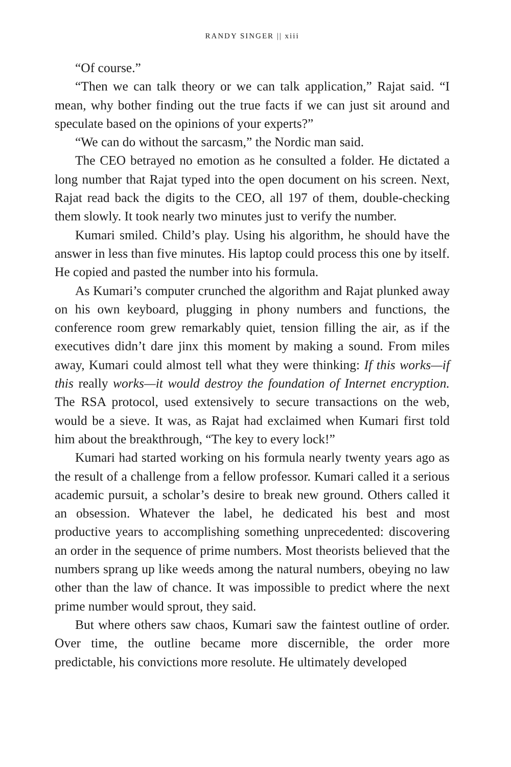RANDY SINGER || xiii
“Of course.”
“Then we can talk theory or we can talk application,” Rajat said. “I mean, why bother finding out the true facts if we can just sit around and speculate based on the opinions of your experts?”
“We can do without the sarcasm,” the Nordic man said.
The CEO betrayed no emotion as he consulted a folder. He dictated a long number that Rajat typed into the open document on his screen. Next, Rajat read back the digits to the CEO, all 197 of them, double-checking them slowly. It took nearly two minutes just to verify the number.
Kumari smiled. Child’s play. Using his algorithm, he should have the answer in less than five minutes. His laptop could process this one by itself. He copied and pasted the number into his formula.
As Kumari’s computer crunched the algorithm and Rajat plunked away on his own keyboard, plugging in phony numbers and functions, the conference room grew remarkably quiet, tension filling the air, as if the executives didn’t dare jinx this moment by making a sound. From miles away, Kumari could almost tell what they were thinking: If this works—if this really works—it would destroy the foundation of Internet encryption. The RSA protocol, used extensively to secure transactions on the web, would be a sieve. It was, as Rajat had exclaimed when Kumari first told him about the breakthrough, “The key to every lock!”
Kumari had started working on his formula nearly twenty years ago as the result of a challenge from a fellow professor. Kumari called it a serious academic pursuit, a scholar’s desire to break new ground. Others called it an obsession. Whatever the label, he dedicated his best and most productive years to accomplishing something unprecedented: discovering an order in the sequence of prime numbers. Most theorists believed that the numbers sprang up like weeds among the natural numbers, obeying no law other than the law of chance. It was impossible to predict where the next prime number would sprout, they said.
But where others saw chaos, Kumari saw the faintest outline of order. Over time, the outline became more discernible, the order more predictable, his convictions more resolute. He ultimately developed